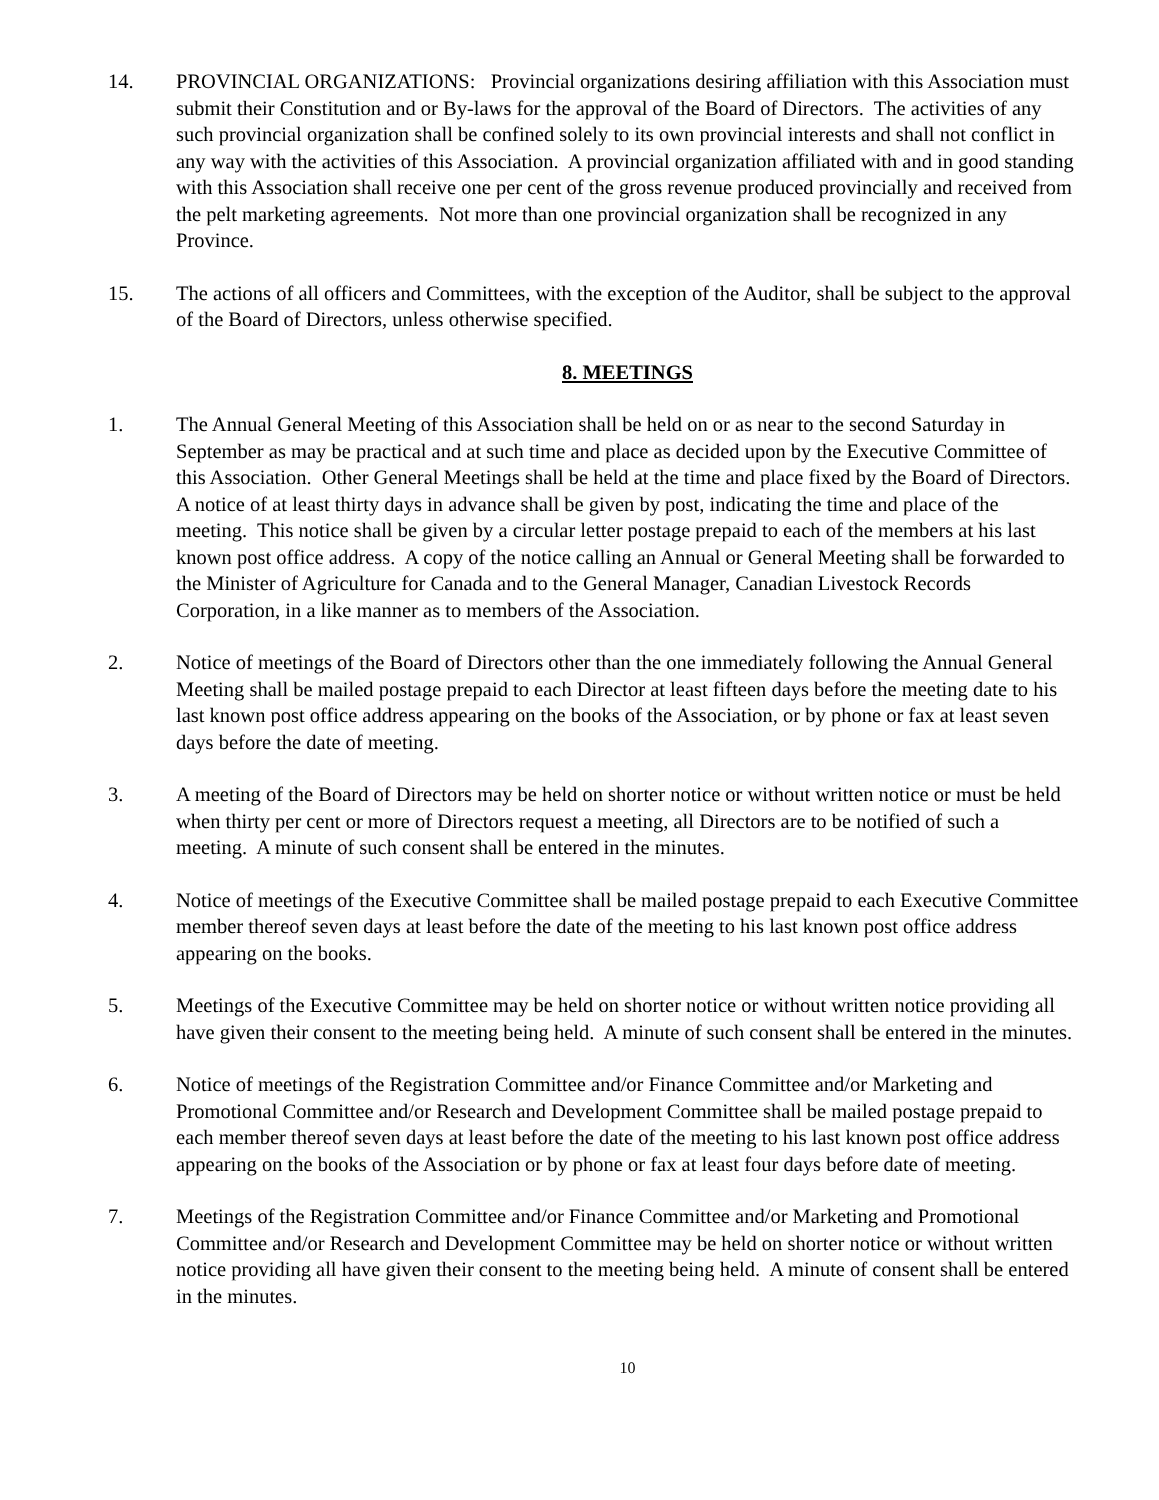14. PROVINCIAL ORGANIZATIONS: Provincial organizations desiring affiliation with this Association must submit their Constitution and or By-laws for the approval of the Board of Directors. The activities of any such provincial organization shall be confined solely to its own provincial interests and shall not conflict in any way with the activities of this Association. A provincial organization affiliated with and in good standing with this Association shall receive one per cent of the gross revenue produced provincially and received from the pelt marketing agreements. Not more than one provincial organization shall be recognized in any Province.
15. The actions of all officers and Committees, with the exception of the Auditor, shall be subject to the approval of the Board of Directors, unless otherwise specified.
8. MEETINGS
1. The Annual General Meeting of this Association shall be held on or as near to the second Saturday in September as may be practical and at such time and place as decided upon by the Executive Committee of this Association. Other General Meetings shall be held at the time and place fixed by the Board of Directors. A notice of at least thirty days in advance shall be given by post, indicating the time and place of the meeting. This notice shall be given by a circular letter postage prepaid to each of the members at his last known post office address. A copy of the notice calling an Annual or General Meeting shall be forwarded to the Minister of Agriculture for Canada and to the General Manager, Canadian Livestock Records Corporation, in a like manner as to members of the Association.
2. Notice of meetings of the Board of Directors other than the one immediately following the Annual General Meeting shall be mailed postage prepaid to each Director at least fifteen days before the meeting date to his last known post office address appearing on the books of the Association, or by phone or fax at least seven days before the date of meeting.
3. A meeting of the Board of Directors may be held on shorter notice or without written notice or must be held when thirty per cent or more of Directors request a meeting, all Directors are to be notified of such a meeting. A minute of such consent shall be entered in the minutes.
4. Notice of meetings of the Executive Committee shall be mailed postage prepaid to each Executive Committee member thereof seven days at least before the date of the meeting to his last known post office address appearing on the books.
5. Meetings of the Executive Committee may be held on shorter notice or without written notice providing all have given their consent to the meeting being held. A minute of such consent shall be entered in the minutes.
6. Notice of meetings of the Registration Committee and/or Finance Committee and/or Marketing and Promotional Committee and/or Research and Development Committee shall be mailed postage prepaid to each member thereof seven days at least before the date of the meeting to his last known post office address appearing on the books of the Association or by phone or fax at least four days before date of meeting.
7. Meetings of the Registration Committee and/or Finance Committee and/or Marketing and Promotional Committee and/or Research and Development Committee may be held on shorter notice or without written notice providing all have given their consent to the meeting being held. A minute of consent shall be entered in the minutes.
10